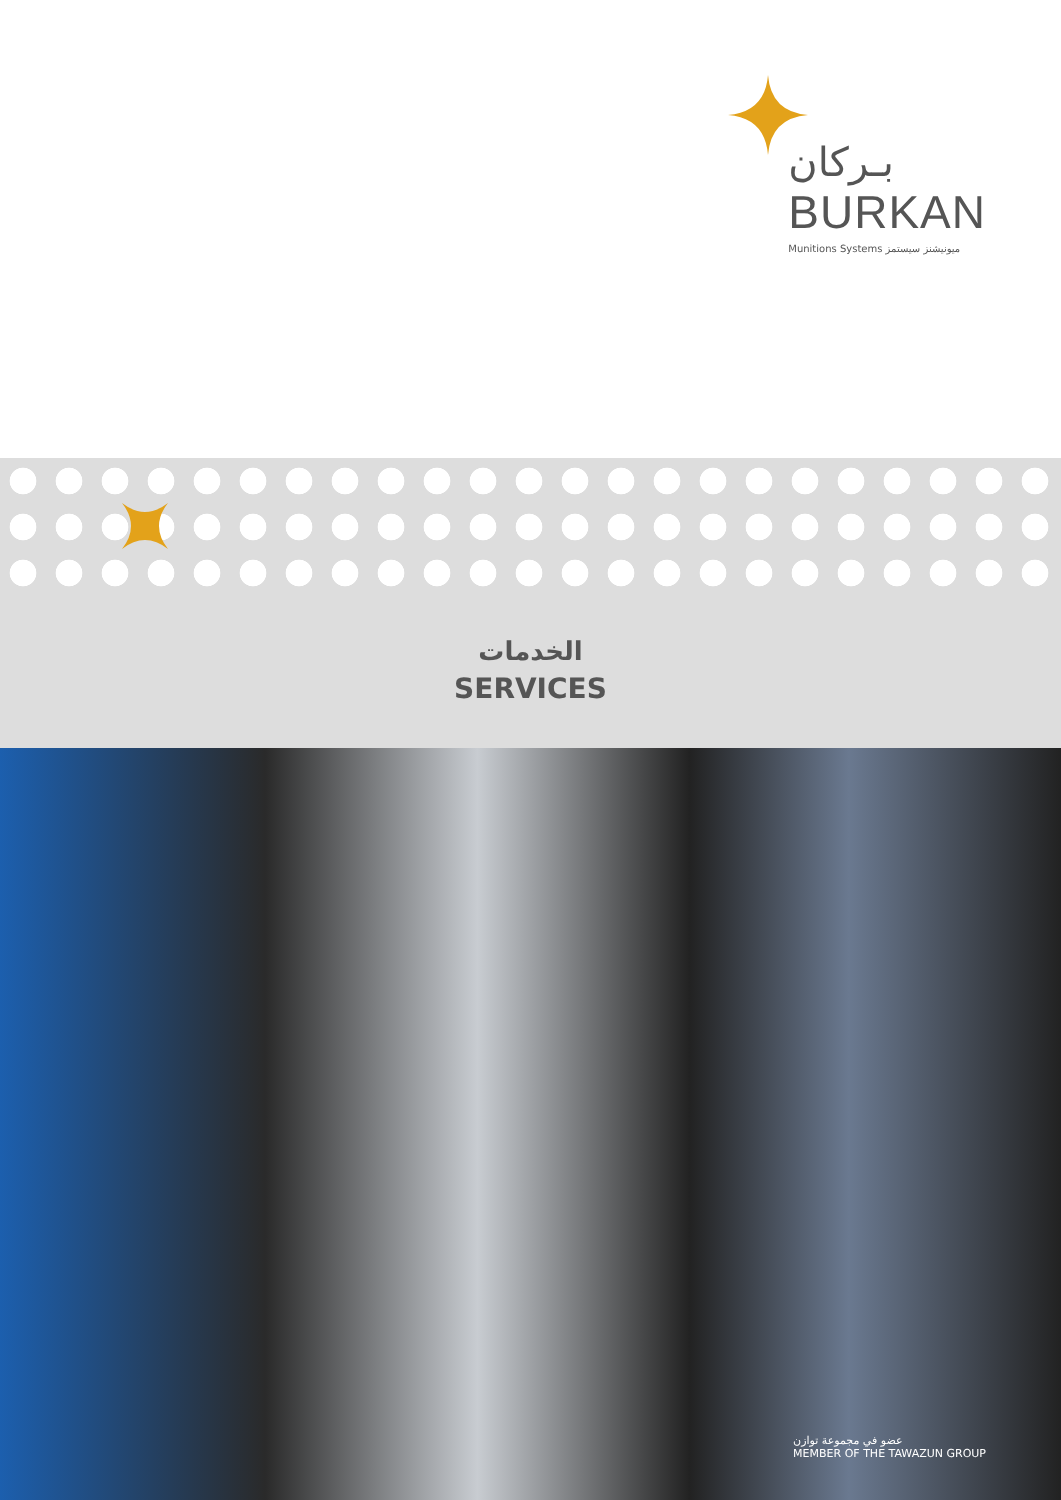بـركان
BURKAN
Munitions Systems ميونيشنز سيستمز
الخدمات
SERVICES
عضو في مجموعة توازن
MEMBER OF THE TAWAZUN GROUP